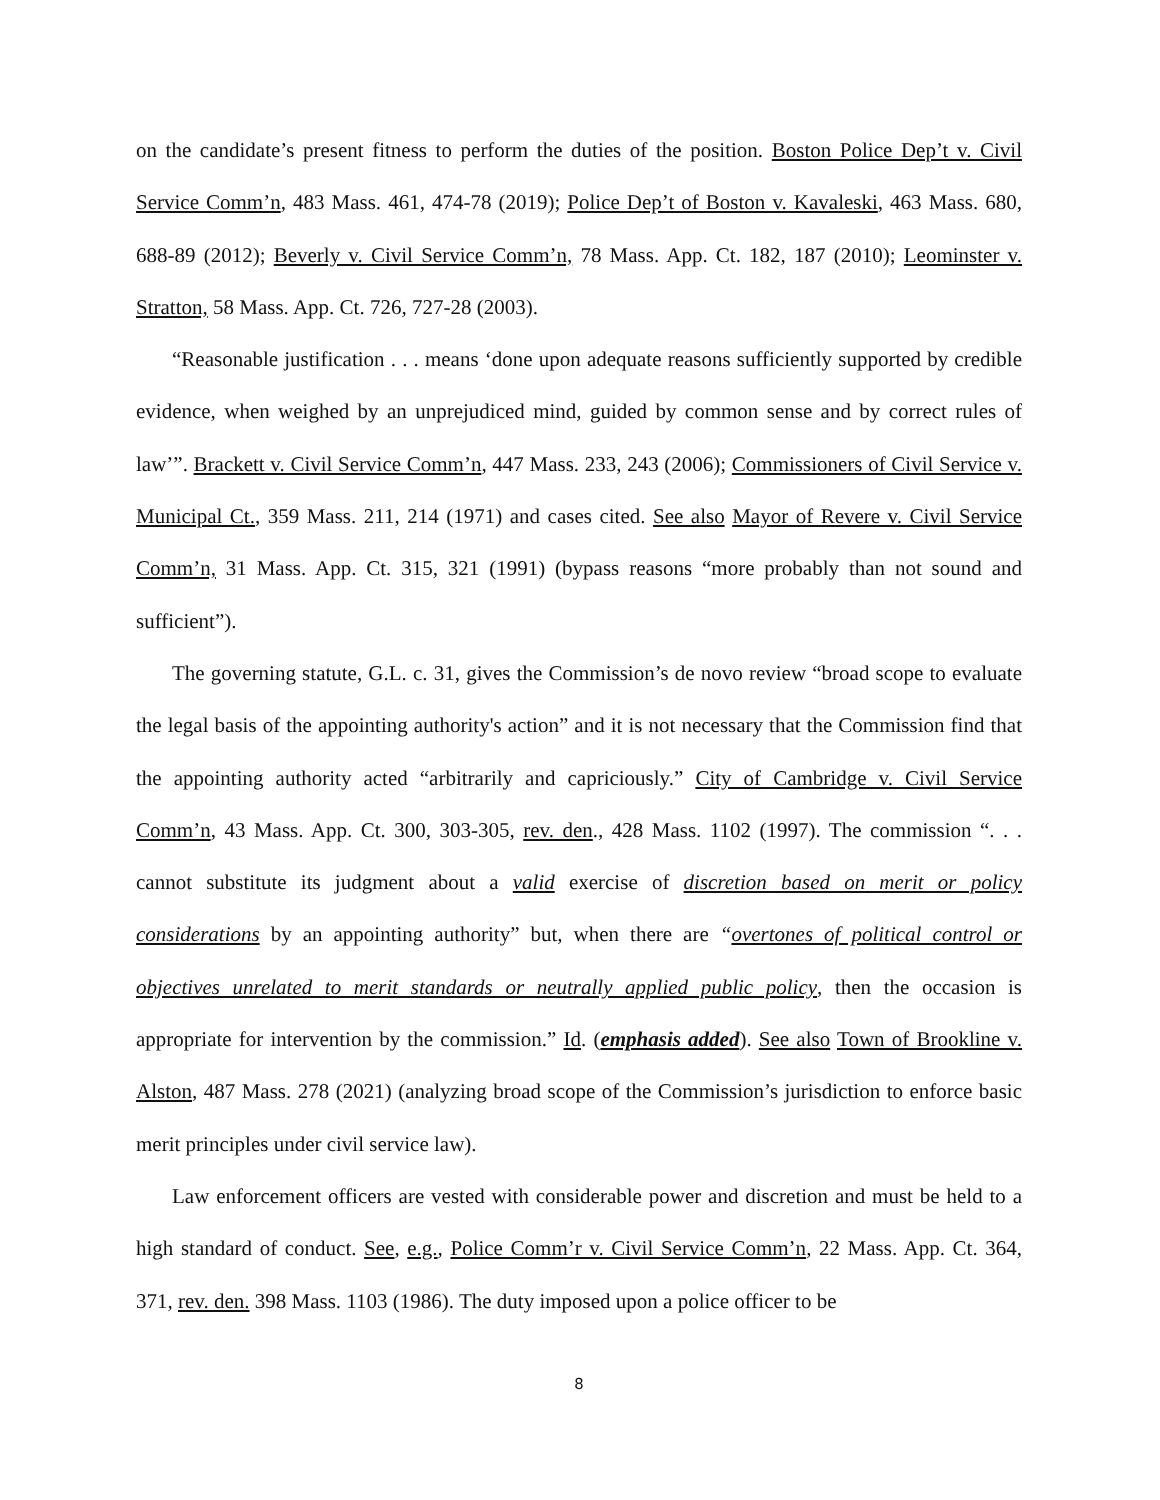on the candidate’s present fitness to perform the duties of the position. Boston Police Dep’t v. Civil Service Comm’n, 483 Mass. 461, 474-78 (2019); Police Dep’t of Boston v. Kavaleski, 463 Mass. 680, 688-89 (2012); Beverly v. Civil Service Comm’n, 78 Mass. App. Ct. 182, 187 (2010); Leominster v. Stratton, 58 Mass. App. Ct. 726, 727-28 (2003).
“Reasonable justification . . . means ‘done upon adequate reasons sufficiently supported by credible evidence, when weighed by an unprejudiced mind, guided by common sense and by correct rules of law’”. Brackett v. Civil Service Comm’n, 447 Mass. 233, 243 (2006); Commissioners of Civil Service v. Municipal Ct., 359 Mass. 211, 214 (1971) and cases cited. See also Mayor of Revere v. Civil Service Comm’n, 31 Mass. App. Ct. 315, 321 (1991) (bypass reasons “more probably than not sound and sufficient”).
The governing statute, G.L. c. 31, gives the Commission’s de novo review “broad scope to evaluate the legal basis of the appointing authority's action” and it is not necessary that the Commission find that the appointing authority acted “arbitrarily and capriciously.” City of Cambridge v. Civil Service Comm’n, 43 Mass. App. Ct. 300, 303-305, rev. den., 428 Mass. 1102 (1997). The commission “. . . cannot substitute its judgment about a valid exercise of discretion based on merit or policy considerations by an appointing authority” but, when there are “overtones of political control or objectives unrelated to merit standards or neutrally applied public policy, then the occasion is appropriate for intervention by the commission.” Id. (emphasis added). See also Town of Brookline v. Alston, 487 Mass. 278 (2021) (analyzing broad scope of the Commission’s jurisdiction to enforce basic merit principles under civil service law).
Law enforcement officers are vested with considerable power and discretion and must be held to a high standard of conduct. See, e.g., Police Comm’r v. Civil Service Comm’n, 22 Mass. App. Ct. 364, 371, rev. den. 398 Mass. 1103 (1986). The duty imposed upon a police officer to be
8